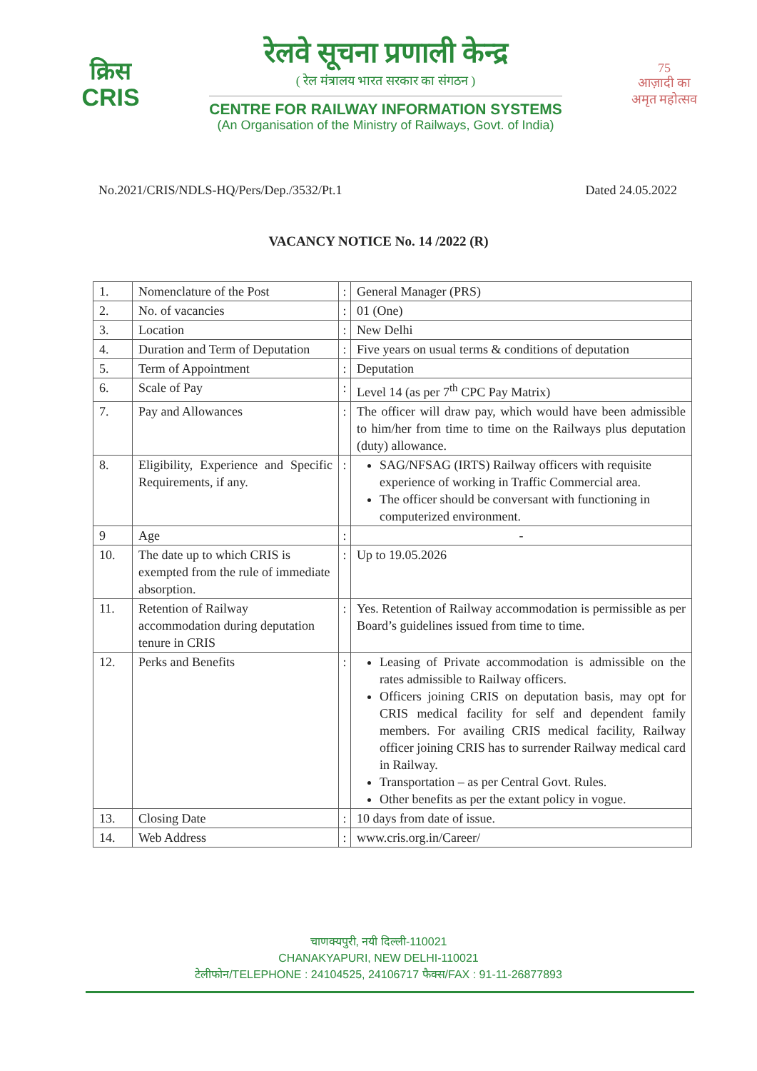क्रिस
CRIS
रेलवे सूचना प्रणाली केन्द्र
( रेल मंत्रालय भारत सरकार का संगठन )
CENTRE FOR RAILWAY INFORMATION SYSTEMS
(An Organisation of the Ministry of Railways, Govt. of India)
75
आज़ादी का
अमृत महोत्सव
No.2021/CRIS/NDLS-HQ/Pers/Dep./3532/Pt.1 Dated 24.05.2022
VACANCY NOTICE No. 14 /2022 (R)
| 1. | Nomenclature of the Post | : | General Manager (PRS) |
| 2. | No. of vacancies | : | 01 (One) |
| 3. | Location | : | New Delhi |
| 4. | Duration and Term of Deputation | : | Five years on usual terms & conditions of deputation |
| 5. | Term of Appointment | : | Deputation |
| 6. | Scale of Pay | : | Level 14 (as per 7<sup>th</sup> CPC Pay Matrix) |
| 7. | Pay and Allowances | : | The officer will draw pay, which would have been admissible to him/her from time to time on the Railways plus deputation (duty) allowance. |
| 8. | Eligibility, Experience and Specific Requirements, if any. | : | SAG/NFSAG (IRTS) Railway officers with requisite experience of working in Traffic Commercial area. The officer should be conversant with functioning in computerized environment. |
| 9 | Age | : | - |
| 10. | The date up to which CRIS is exempted from the rule of immediate absorption. | : | Up to 19.05.2026 |
| 11. | Retention of Railway accommodation during deputation tenure in CRIS | : | Yes. Retention of Railway accommodation is permissible as per Board’s guidelines issued from time to time. |
| 12. | Perks and Benefits | : | Leasing of Private accommodation is admissible on the rates admissible to Railway officers. Officers joining CRIS on deputation basis, may opt for CRIS medical facility for self and dependent family members. For availing CRIS medical facility, Railway officer joining CRIS has to surrender Railway medical card in Railway. Transportation – as per Central Govt. Rules. Other benefits as per the extant policy in vogue. |
| 13. | Closing Date | : | 10 days from date of issue. |
| 14. | Web Address | : | www.cris.org.in/Career/ |
चाणक्यपुरी, नयी दिल्ली-110021
CHANAKYAPURI, NEW DELHI-110021
टेलीफोन/TELEPHONE : 24104525, 24106717 फैक्स/FAX : 91-11-26877893